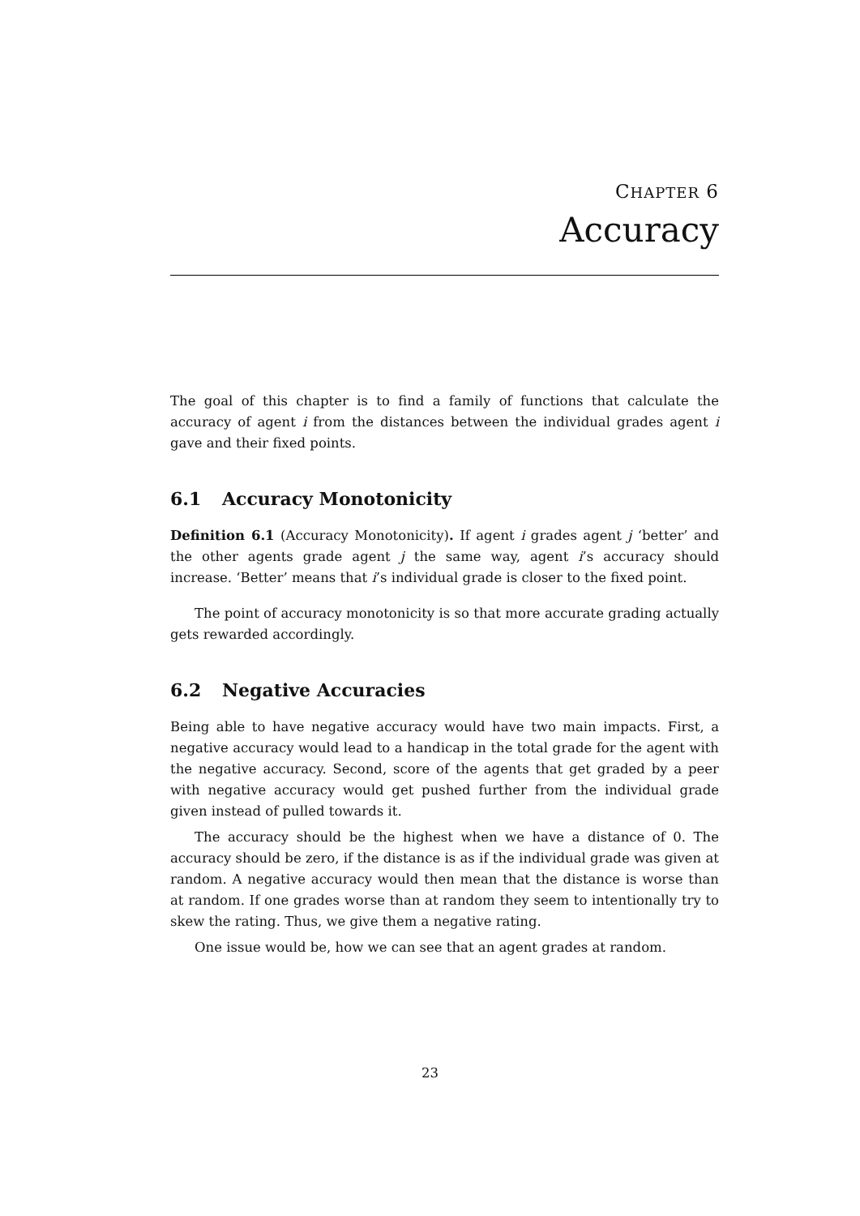CHAPTER 6
Accuracy
The goal of this chapter is to find a family of functions that calculate the accuracy of agent i from the distances between the individual grades agent i gave and their fixed points.
6.1 Accuracy Monotonicity
Definition 6.1 (Accuracy Monotonicity). If agent i grades agent j ‘better’ and the other agents grade agent j the same way, agent i’s accuracy should increase. ‘Better’ means that i’s individual grade is closer to the fixed point.
The point of accuracy monotonicity is so that more accurate grading actually gets rewarded accordingly.
6.2 Negative Accuracies
Being able to have negative accuracy would have two main impacts. First, a negative accuracy would lead to a handicap in the total grade for the agent with the negative accuracy. Second, score of the agents that get graded by a peer with negative accuracy would get pushed further from the individual grade given instead of pulled towards it.
The accuracy should be the highest when we have a distance of 0. The accuracy should be zero, if the distance is as if the individual grade was given at random. A negative accuracy would then mean that the distance is worse than at random. If one grades worse than at random they seem to intentionally try to skew the rating. Thus, we give them a negative rating.
One issue would be, how we can see that an agent grades at random.
23